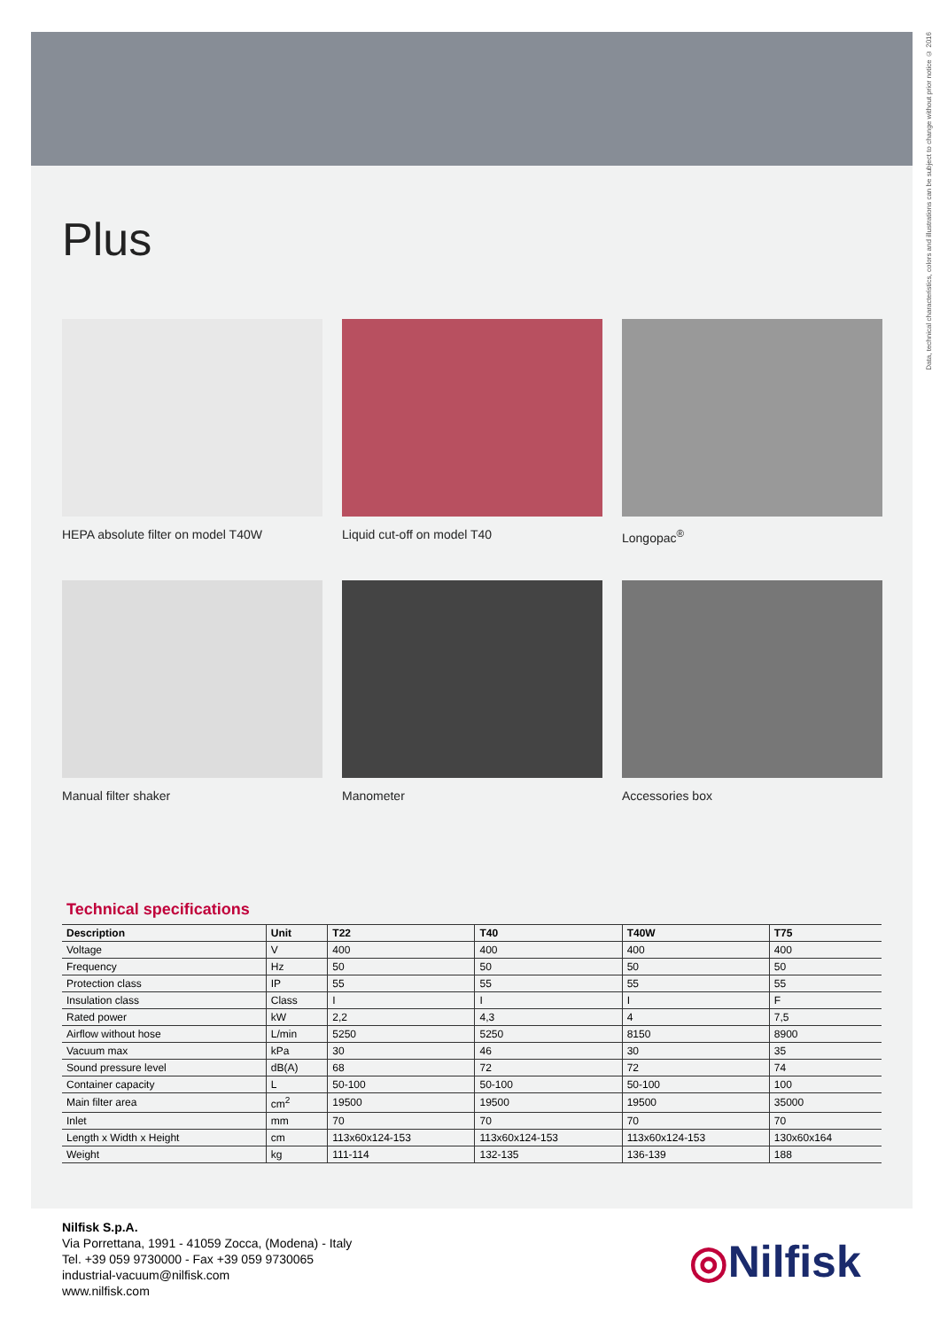Data, technical characteristics, colors and illustrations can be subject to change without prior notice © 2016
Plus
HEPA absolute filter on model T40W
Liquid cut-off on model T40
Longopac<sup>®</sup>
Manual filter shaker
Manometer
Accessories box
Technical specifications
| Description | Unit | T22 | T40 | T40W | T75 |
| --- | --- | --- | --- | --- | --- |
| Voltage | V | 400 | 400 | 400 | 400 |
| Frequency | Hz | 50 | 50 | 50 | 50 |
| Protection class | IP | 55 | 55 | 55 | 55 |
| Insulation class | Class | I | I | I | F |
| Rated power | kW | 2,2 | 4,3 | 4 | 7,5 |
| Airflow without hose | L/min | 5250 | 5250 | 8150 | 8900 |
| Vacuum max | kPa | 30 | 46 | 30 | 35 |
| Sound pressure level | dB(A) | 68 | 72 | 72 | 74 |
| Container capacity | L | 50-100 | 50-100 | 50-100 | 100 |
| Main filter area | cm<sup>2</sup> | 19500 | 19500 | 19500 | 35000 |
| Inlet | mm | 70 | 70 | 70 | 70 |
| Length x Width x Height | cm | 113x60x124-153 | 113x60x124-153 | 113x60x124-153 | 130x60x164 |
| Weight | kg | 111-114 | 132-135 | 136-139 | 188 |
Nilfisk S.p.A.
Via Porrettana, 1991 - 41059 Zocca, (Modena) - Italy
Tel. +39 059 9730000 - Fax +39 059 9730065
industrial-vacuum@nilfisk.com
www.nilfisk.com
◎Nilfisk